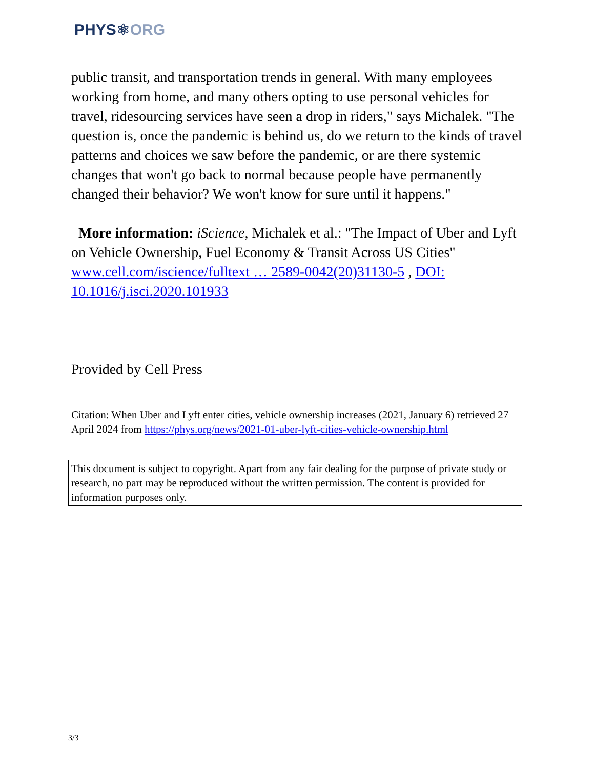PHYS⚛ORG
public transit, and transportation trends in general. With many employees working from home, and many others opting to use personal vehicles for travel, ridesourcing services have seen a drop in riders," says Michalek. "The question is, once the pandemic is behind us, do we return to the kinds of travel patterns and choices we saw before the pandemic, or are there systemic changes that won't go back to normal because people have permanently changed their behavior? We won't know for sure until it happens."
More information: iScience, Michalek et al.: "The Impact of Uber and Lyft on Vehicle Ownership, Fuel Economy & Transit Across US Cities" www.cell.com/iscience/fulltext … 2589-0042(20)31130-5 , DOI: 10.1016/j.isci.2020.101933
Provided by Cell Press
Citation: When Uber and Lyft enter cities, vehicle ownership increases (2021, January 6) retrieved 27 April 2024 from https://phys.org/news/2021-01-uber-lyft-cities-vehicle-ownership.html
This document is subject to copyright. Apart from any fair dealing for the purpose of private study or research, no part may be reproduced without the written permission. The content is provided for information purposes only.
3/3